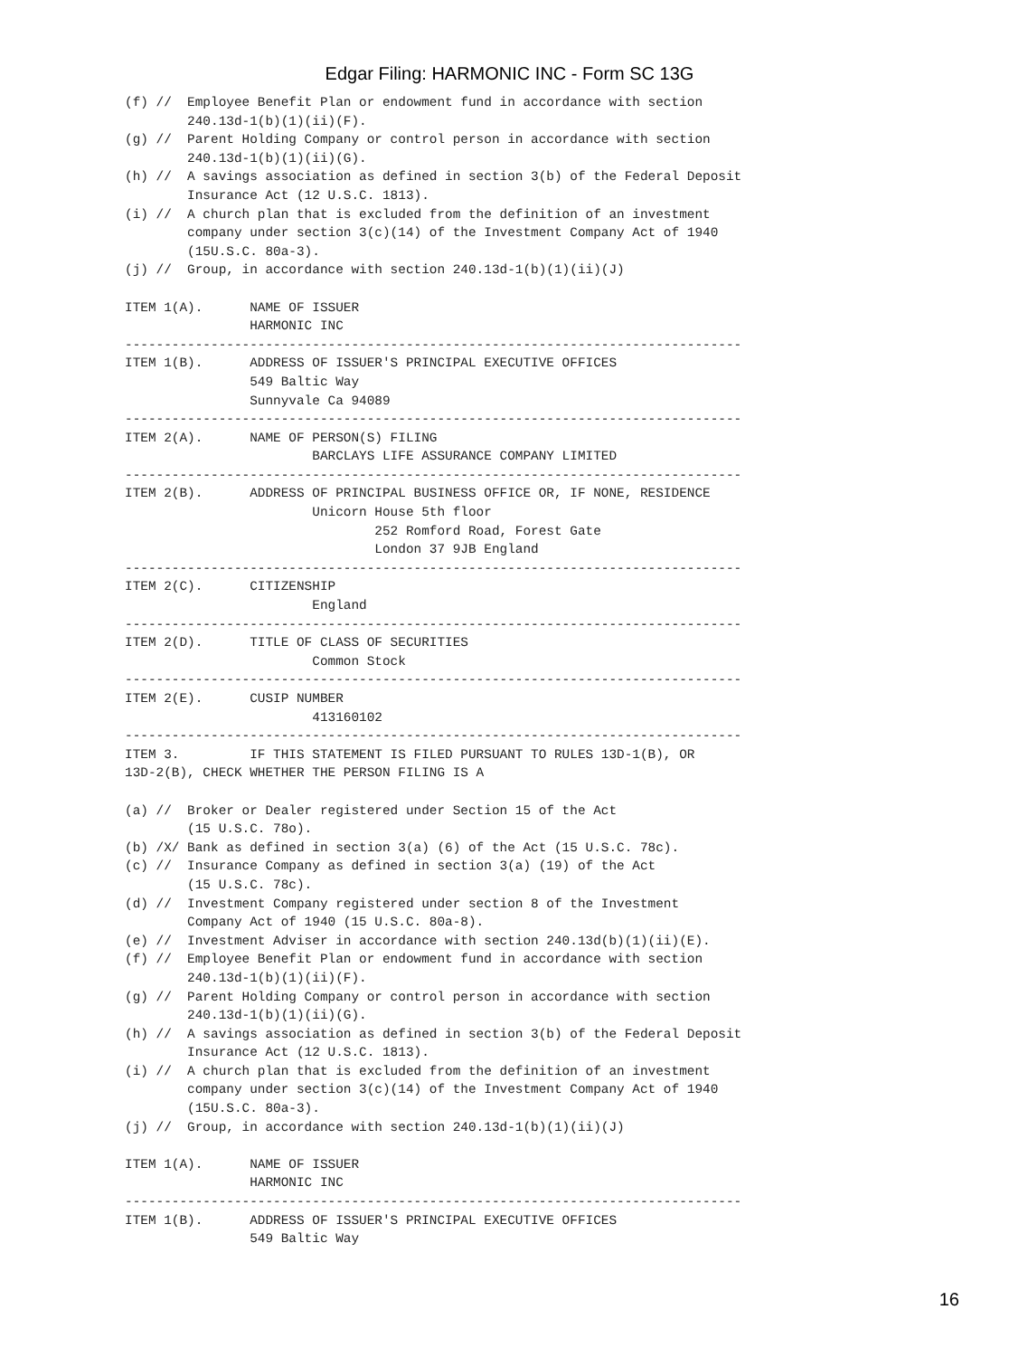Edgar Filing: HARMONIC INC - Form SC 13G
(f) //  Employee Benefit Plan or endowment fund in accordance with section
        240.13d-1(b)(1)(ii)(F).
(g) //  Parent Holding Company or control person in accordance with section
        240.13d-1(b)(1)(ii)(G).
(h) //  A savings association as defined in section 3(b) of the Federal Deposit
        Insurance Act (12 U.S.C. 1813).
(i) //  A church plan that is excluded from the definition of an investment
        company under section 3(c)(14) of the Investment Company Act of 1940
        (15U.S.C. 80a-3).
(j) //  Group, in accordance with section 240.13d-1(b)(1)(ii)(J)

ITEM 1(A).      NAME OF ISSUER
                HARMONIC INC
-------------------------------------------------------------------------------
ITEM 1(B).      ADDRESS OF ISSUER'S PRINCIPAL EXECUTIVE OFFICES
                549 Baltic Way
                Sunnyvale Ca 94089
-------------------------------------------------------------------------------
ITEM 2(A).      NAME OF PERSON(S) FILING
                        BARCLAYS LIFE ASSURANCE COMPANY LIMITED
-------------------------------------------------------------------------------
ITEM 2(B).      ADDRESS OF PRINCIPAL BUSINESS OFFICE OR, IF NONE, RESIDENCE
                        Unicorn House 5th floor
                                252 Romford Road, Forest Gate
                                London 37 9JB England
-------------------------------------------------------------------------------
ITEM 2(C).      CITIZENSHIP
                        England
-------------------------------------------------------------------------------
ITEM 2(D).      TITLE OF CLASS OF SECURITIES
                        Common Stock
-------------------------------------------------------------------------------
ITEM 2(E).      CUSIP NUMBER
                        413160102
-------------------------------------------------------------------------------
ITEM 3.         IF THIS STATEMENT IS FILED PURSUANT TO RULES 13D-1(B), OR
13D-2(B), CHECK WHETHER THE PERSON FILING IS A

(a) //  Broker or Dealer registered under Section 15 of the Act
        (15 U.S.C. 78o).
(b) /X/ Bank as defined in section 3(a) (6) of the Act (15 U.S.C. 78c).
(c) //  Insurance Company as defined in section 3(a) (19) of the Act
        (15 U.S.C. 78c).
(d) //  Investment Company registered under section 8 of the Investment
        Company Act of 1940 (15 U.S.C. 80a-8).
(e) //  Investment Adviser in accordance with section 240.13d(b)(1)(ii)(E).
(f) //  Employee Benefit Plan or endowment fund in accordance with section
        240.13d-1(b)(1)(ii)(F).
(g) //  Parent Holding Company or control person in accordance with section
        240.13d-1(b)(1)(ii)(G).
(h) //  A savings association as defined in section 3(b) of the Federal Deposit
        Insurance Act (12 U.S.C. 1813).
(i) //  A church plan that is excluded from the definition of an investment
        company under section 3(c)(14) of the Investment Company Act of 1940
        (15U.S.C. 80a-3).
(j) //  Group, in accordance with section 240.13d-1(b)(1)(ii)(J)

ITEM 1(A).      NAME OF ISSUER
                HARMONIC INC
-------------------------------------------------------------------------------
ITEM 1(B).      ADDRESS OF ISSUER'S PRINCIPAL EXECUTIVE OFFICES
                549 Baltic Way
16